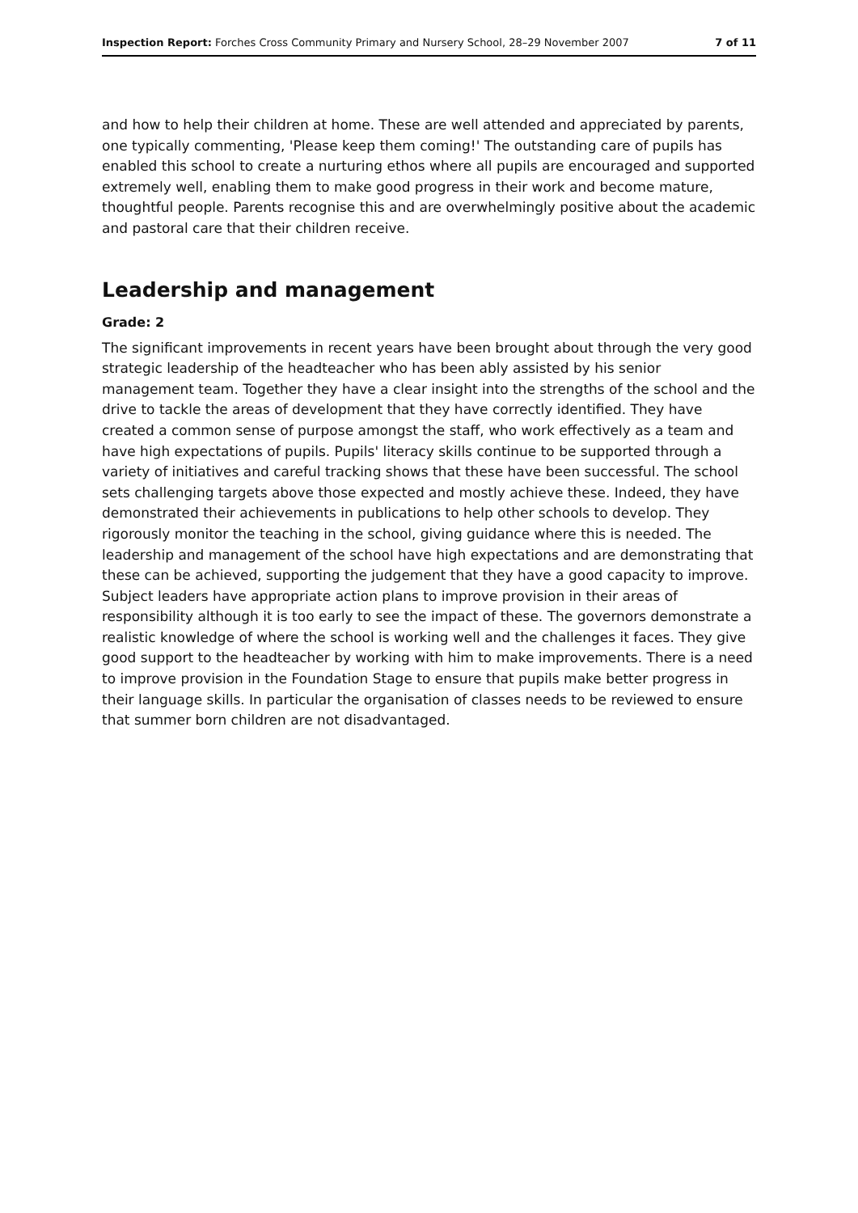Inspection Report: Forches Cross Community Primary and Nursery School, 28–29 November 2007 7 of 11
and how to help their children at home. These are well attended and appreciated by parents, one typically commenting, 'Please keep them coming!' The outstanding care of pupils has enabled this school to create a nurturing ethos where all pupils are encouraged and supported extremely well, enabling them to make good progress in their work and become mature, thoughtful people. Parents recognise this and are overwhelmingly positive about the academic and pastoral care that their children receive.
Leadership and management
Grade: 2
The significant improvements in recent years have been brought about through the very good strategic leadership of the headteacher who has been ably assisted by his senior management team. Together they have a clear insight into the strengths of the school and the drive to tackle the areas of development that they have correctly identified. They have created a common sense of purpose amongst the staff, who work effectively as a team and have high expectations of pupils. Pupils' literacy skills continue to be supported through a variety of initiatives and careful tracking shows that these have been successful. The school sets challenging targets above those expected and mostly achieve these. Indeed, they have demonstrated their achievements in publications to help other schools to develop. They rigorously monitor the teaching in the school, giving guidance where this is needed. The leadership and management of the school have high expectations and are demonstrating that these can be achieved, supporting the judgement that they have a good capacity to improve. Subject leaders have appropriate action plans to improve provision in their areas of responsibility although it is too early to see the impact of these. The governors demonstrate a realistic knowledge of where the school is working well and the challenges it faces. They give good support to the headteacher by working with him to make improvements. There is a need to improve provision in the Foundation Stage to ensure that pupils make better progress in their language skills. In particular the organisation of classes needs to be reviewed to ensure that summer born children are not disadvantaged.